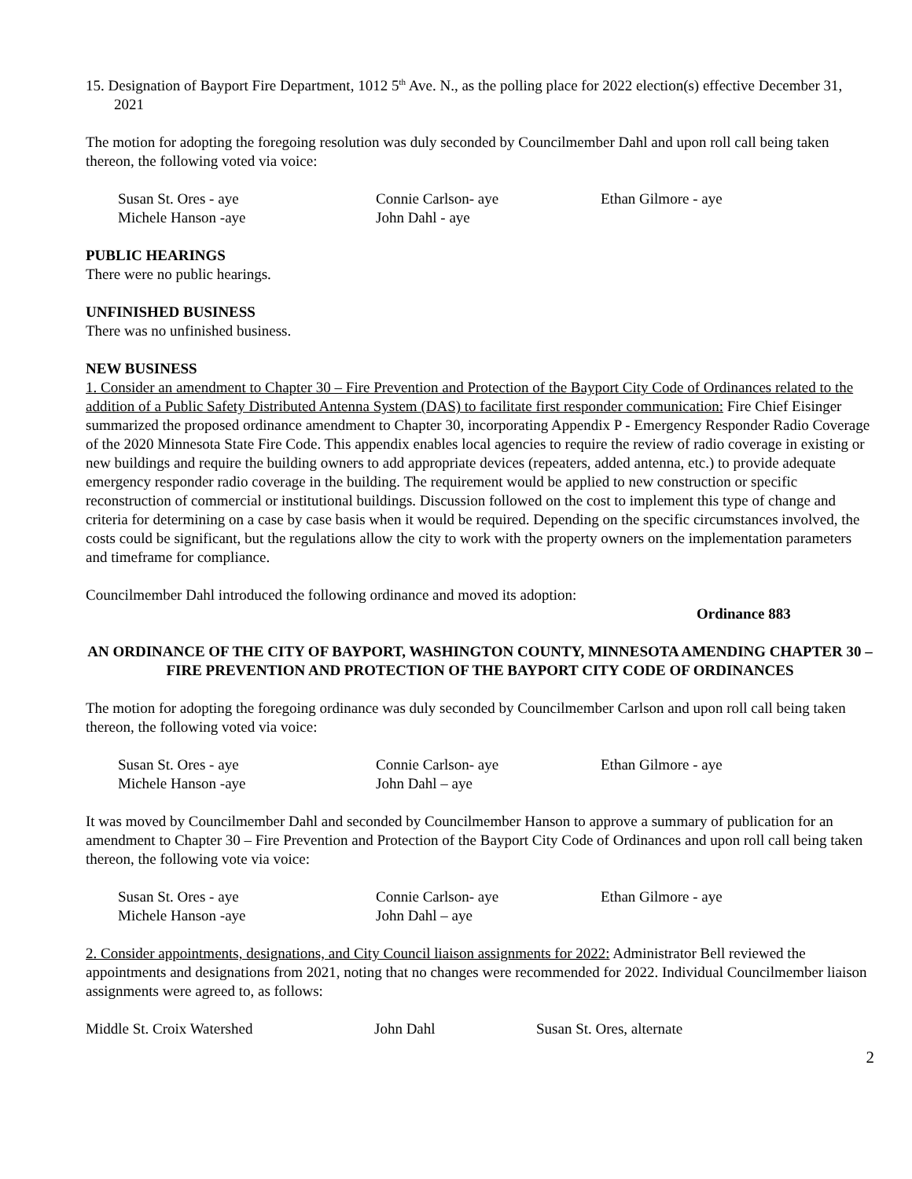15. Designation of Bayport Fire Department, 1012 5<sup>th</sup> Ave. N., as the polling place for 2022 election(s) effective December 31, 2021
The motion for adopting the foregoing resolution was duly seconded by Councilmember Dahl and upon roll call being taken thereon, the following voted via voice:
Susan St. Ores - aye Connie Carlson- aye Ethan Gilmore - aye Michele Hanson -aye John Dahl - aye
PUBLIC HEARINGS
There were no public hearings.
UNFINISHED BUSINESS
There was no unfinished business.
NEW BUSINESS
1. Consider an amendment to Chapter 30 – Fire Prevention and Protection of the Bayport City Code of Ordinances related to the addition of a Public Safety Distributed Antenna System (DAS) to facilitate first responder communication: Fire Chief Eisinger summarized the proposed ordinance amendment to Chapter 30, incorporating Appendix P - Emergency Responder Radio Coverage of the 2020 Minnesota State Fire Code. This appendix enables local agencies to require the review of radio coverage in existing or new buildings and require the building owners to add appropriate devices (repeaters, added antenna, etc.) to provide adequate emergency responder radio coverage in the building. The requirement would be applied to new construction or specific reconstruction of commercial or institutional buildings. Discussion followed on the cost to implement this type of change and criteria for determining on a case by case basis when it would be required. Depending on the specific circumstances involved, the costs could be significant, but the regulations allow the city to work with the property owners on the implementation parameters and timeframe for compliance.
Councilmember Dahl introduced the following ordinance and moved its adoption:
Ordinance 883
AN ORDINANCE OF THE CITY OF BAYPORT, WASHINGTON COUNTY, MINNESOTA AMENDING CHAPTER 30 – FIRE PREVENTION AND PROTECTION OF THE BAYPORT CITY CODE OF ORDINANCES
The motion for adopting the foregoing ordinance was duly seconded by Councilmember Carlson and upon roll call being taken thereon, the following voted via voice:
Susan St. Ores - aye Connie Carlson- aye Ethan Gilmore - aye Michele Hanson -aye John Dahl – aye
It was moved by Councilmember Dahl and seconded by Councilmember Hanson to approve a summary of publication for an amendment to Chapter 30 – Fire Prevention and Protection of the Bayport City Code of Ordinances and upon roll call being taken thereon, the following vote via voice:
Susan St. Ores - aye Connie Carlson- aye Ethan Gilmore - aye Michele Hanson -aye John Dahl – aye
2. Consider appointments, designations, and City Council liaison assignments for 2022: Administrator Bell reviewed the appointments and designations from 2021, noting that no changes were recommended for 2022. Individual Councilmember liaison assignments were agreed to, as follows:
Middle St. Croix Watershed John Dahl Susan St. Ores, alternate
2